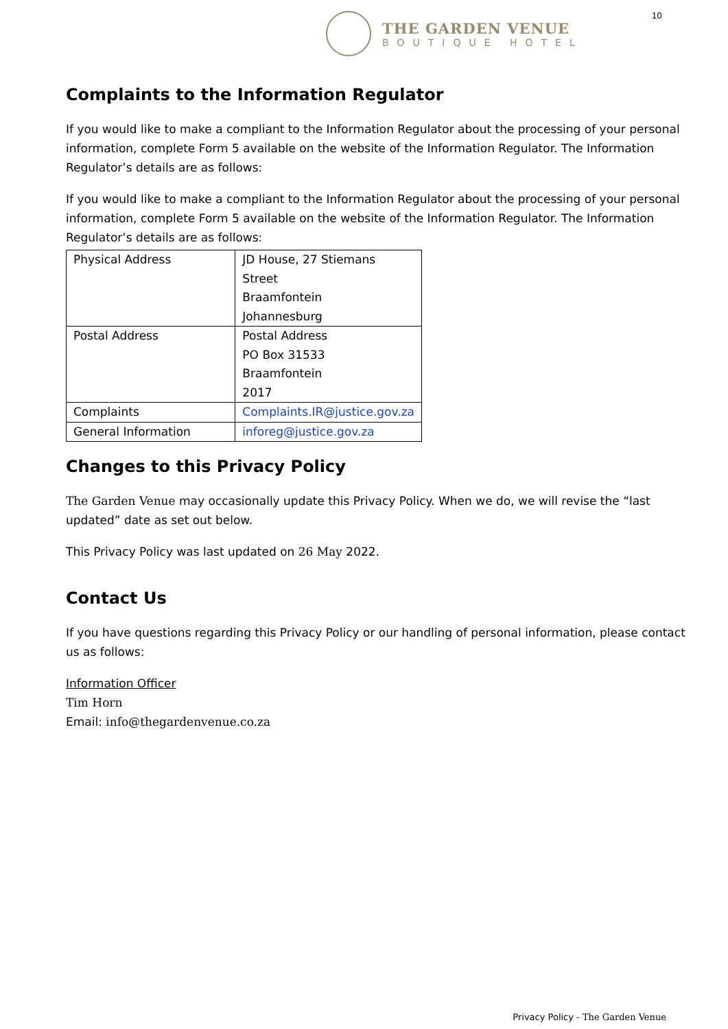THE GARDEN VENUE
BOUTIQUE HOTEL
10
Complaints to the Information Regulator
If you would like to make a compliant to the Information Regulator about the processing of your personal information, complete Form 5 available on the website of the Information Regulator. The Information Regulator’s details are as follows:
If you would like to make a compliant to the Information Regulator about the processing of your personal information, complete Form 5 available on the website of the Information Regulator. The Information Regulator’s details are as follows:
| Physical Address | JD House, 27 Stiemans Street Braamfontein Johannesburg |
| Postal Address | Postal Address PO Box 31533 Braamfontein 2017 |
| Complaints | Complaints.IR@justice.gov.za |
| General Information | inforeg@justice.gov.za |
Changes to this Privacy Policy
The Garden Venue may occasionally update this Privacy Policy. When we do, we will revise the “last updated” date as set out below.
This Privacy Policy was last updated on 26 May 2022.
Contact Us
If you have questions regarding this Privacy Policy or our handling of personal information, please contact us as follows:
Information Officer
Tim Horn
Email: info@thegardenvenue.co.za
Privacy Policy - The Garden Venue